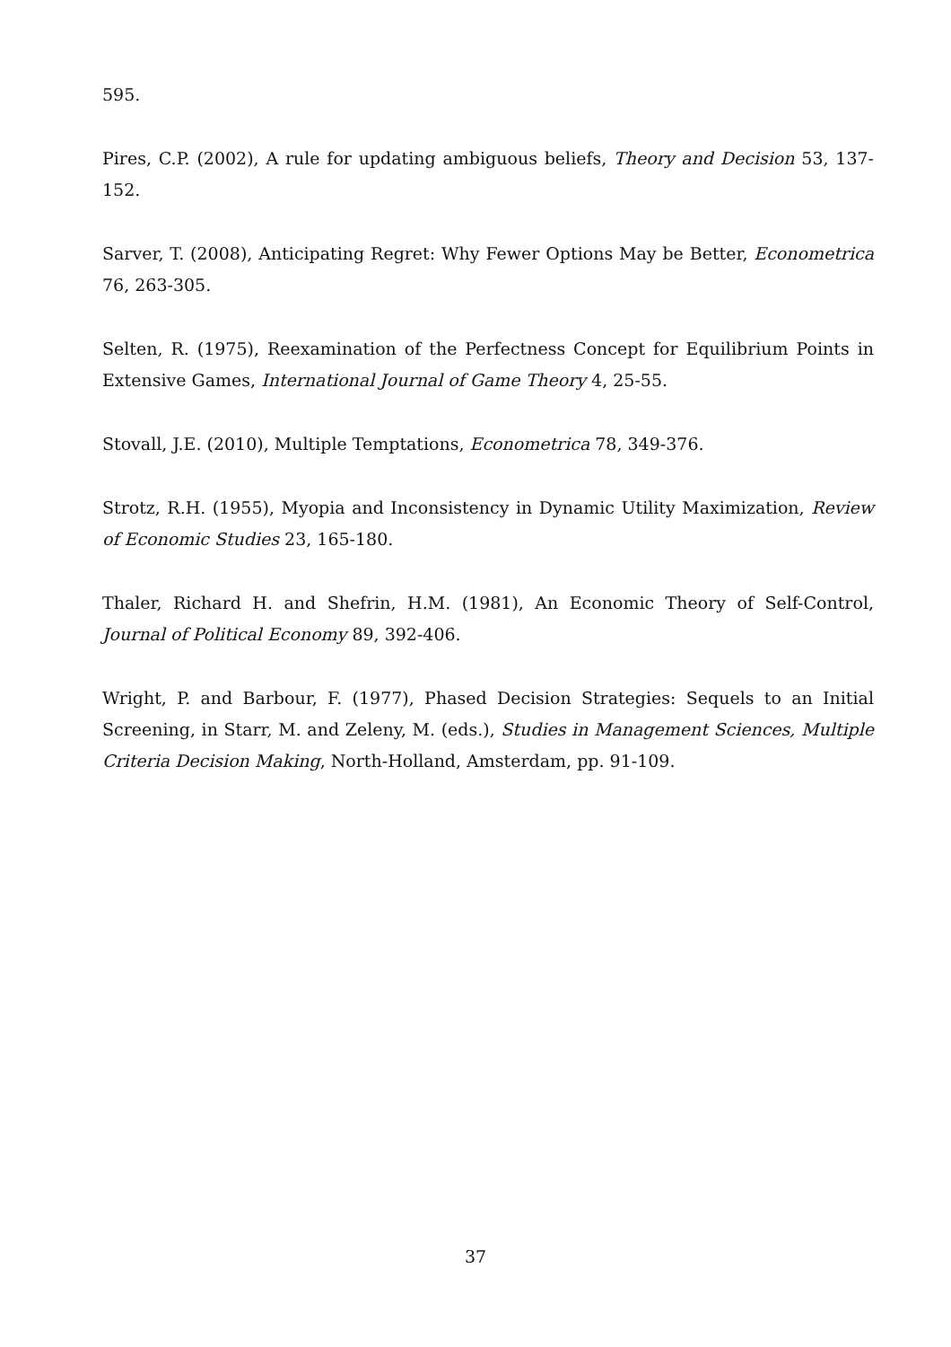595.
Pires, C.P. (2002), A rule for updating ambiguous beliefs, Theory and Decision 53, 137-152.
Sarver, T. (2008), Anticipating Regret: Why Fewer Options May be Better, Econometrica 76, 263-305.
Selten, R. (1975), Reexamination of the Perfectness Concept for Equilibrium Points in Extensive Games, International Journal of Game Theory 4, 25-55.
Stovall, J.E. (2010), Multiple Temptations, Econometrica 78, 349-376.
Strotz, R.H. (1955), Myopia and Inconsistency in Dynamic Utility Maximization, Review of Economic Studies 23, 165-180.
Thaler, Richard H. and Shefrin, H.M. (1981), An Economic Theory of Self-Control, Journal of Political Economy 89, 392-406.
Wright, P. and Barbour, F. (1977), Phased Decision Strategies: Sequels to an Initial Screening, in Starr, M. and Zeleny, M. (eds.), Studies in Management Sciences, Multiple Criteria Decision Making, North-Holland, Amsterdam, pp. 91-109.
37